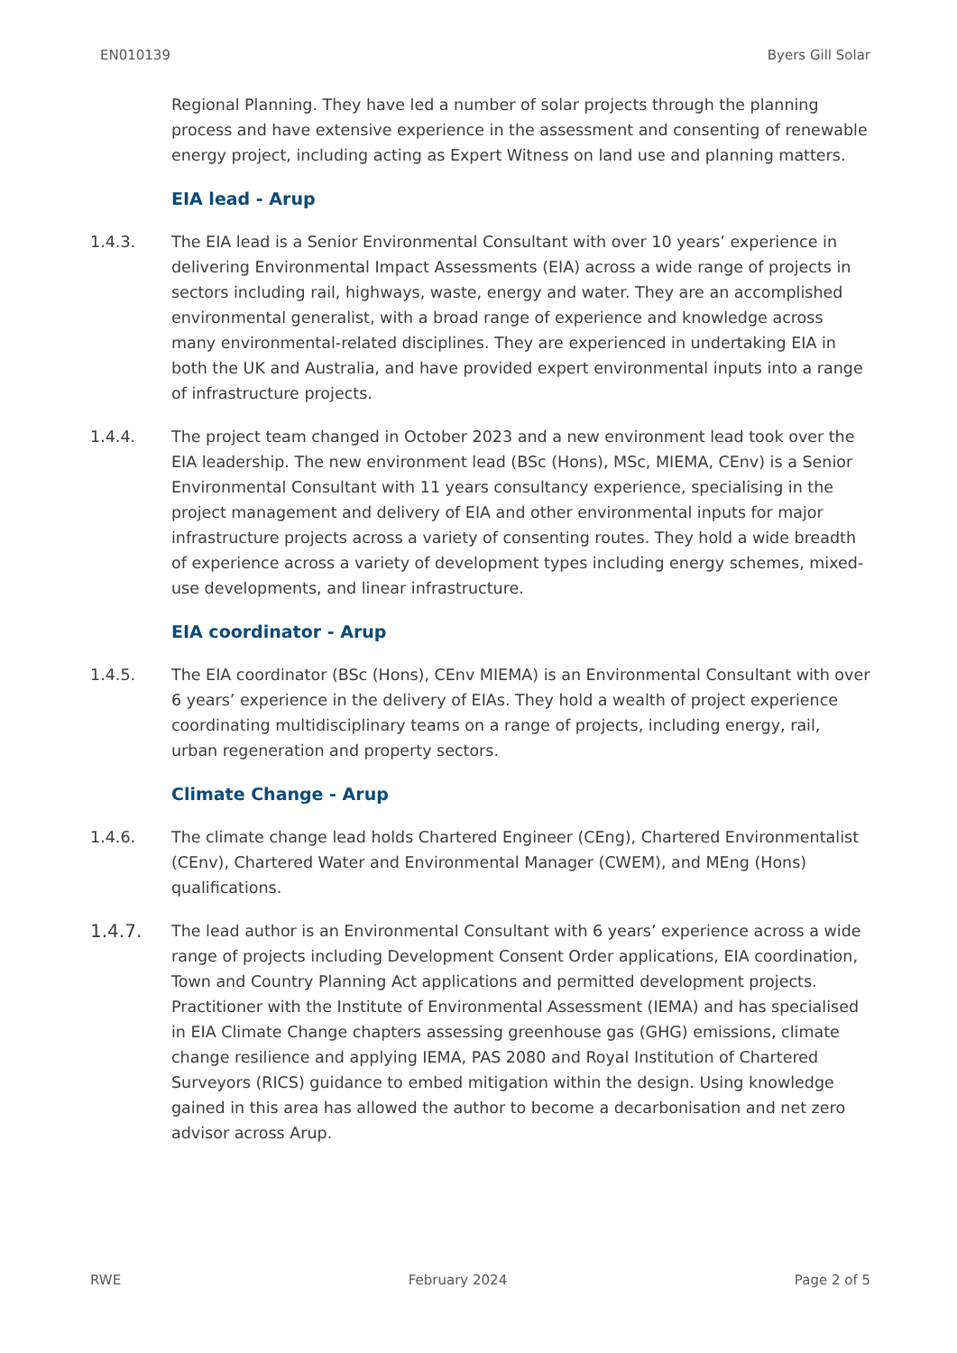EN010139 Byers Gill Solar
Regional Planning. They have led a number of solar projects through the planning process and have extensive experience in the assessment and consenting of renewable energy project, including acting as Expert Witness on land use and planning matters.
EIA lead - Arup
1.4.3. The EIA lead is a Senior Environmental Consultant with over 10 years’ experience in delivering Environmental Impact Assessments (EIA) across a wide range of projects in sectors including rail, highways, waste, energy and water. They are an accomplished environmental generalist, with a broad range of experience and knowledge across many environmental-related disciplines. They are experienced in undertaking EIA in both the UK and Australia, and have provided expert environmental inputs into a range of infrastructure projects.
1.4.4. The project team changed in October 2023 and a new environment lead took over the EIA leadership. The new environment lead (BSc (Hons), MSc, MIEMA, CEnv) is a Senior Environmental Consultant with 11 years consultancy experience, specialising in the project management and delivery of EIA and other environmental inputs for major infrastructure projects across a variety of consenting routes. They hold a wide breadth of experience across a variety of development types including energy schemes, mixed-use developments, and linear infrastructure.
EIA coordinator - Arup
1.4.5. The EIA coordinator (BSc (Hons), CEnv MIEMA) is an Environmental Consultant with over 6 years’ experience in the delivery of EIAs. They hold a wealth of project experience coordinating multidisciplinary teams on a range of projects, including energy, rail, urban regeneration and property sectors.
Climate Change - Arup
1.4.6. The climate change lead holds Chartered Engineer (CEng), Chartered Environmentalist (CEnv), Chartered Water and Environmental Manager (CWEM), and MEng (Hons) qualifications.
1.4.7. The lead author is an Environmental Consultant with 6 years’ experience across a wide range of projects including Development Consent Order applications, EIA coordination, Town and Country Planning Act applications and permitted development projects. Practitioner with the Institute of Environmental Assessment (IEMA) and has specialised in EIA Climate Change chapters assessing greenhouse gas (GHG) emissions, climate change resilience and applying IEMA, PAS 2080 and Royal Institution of Chartered Surveyors (RICS) guidance to embed mitigation within the design. Using knowledge gained in this area has allowed the author to become a decarbonisation and net zero advisor across Arup.
RWE February 2024 Page 2 of 5